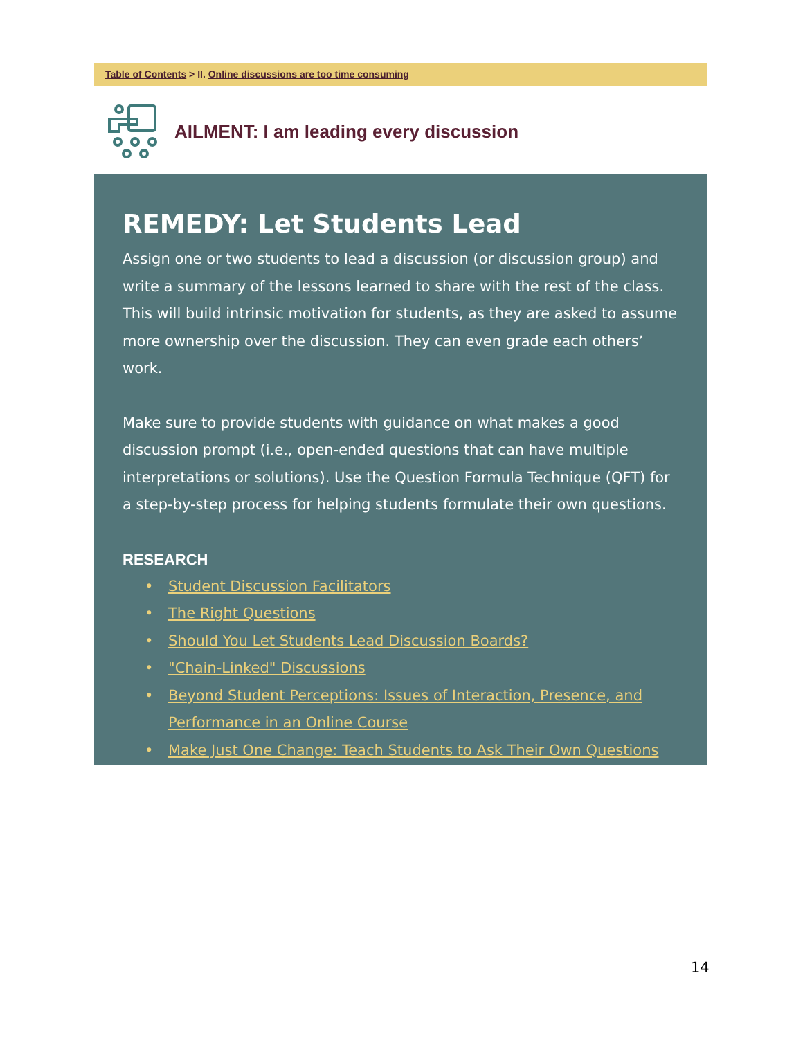Table of Contents > II. Online discussions are too time consuming
AILMENT: I am leading every discussion
REMEDY: Let Students Lead
Assign one or two students to lead a discussion (or discussion group) and write a summary of the lessons learned to share with the rest of the class. This will build intrinsic motivation for students, as they are asked to assume more ownership over the discussion. They can even grade each others’ work.
Make sure to provide students with guidance on what makes a good discussion prompt (i.e., open-ended questions that can have multiple interpretations or solutions). Use the Question Formula Technique (QFT) for a step-by-step process for helping students formulate their own questions.
RESEARCH
• Student Discussion Facilitators
• The Right Questions
• Should You Let Students Lead Discussion Boards?
• "Chain-Linked" Discussions
• Beyond Student Perceptions: Issues of Interaction, Presence, and Performance in an Online Course
• Make Just One Change: Teach Students to Ask Their Own Questions
14